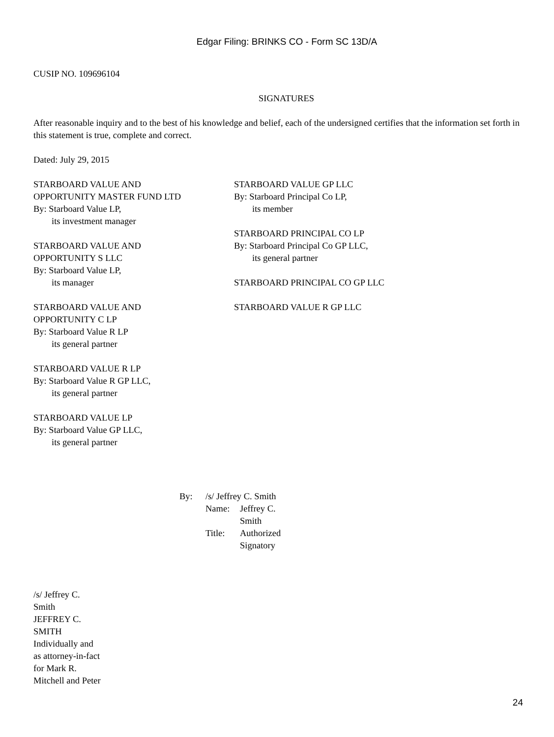Edgar Filing: BRINKS CO - Form SC 13D/A
CUSIP NO. 109696104
SIGNATURES
After reasonable inquiry and to the best of his knowledge and belief, each of the undersigned certifies that the information set forth in this statement is true, complete and correct.
Dated: July 29, 2015
STARBOARD VALUE AND
OPPORTUNITY MASTER FUND LTD
By: Starboard Value LP,
its investment manager
STARBOARD VALUE AND
OPPORTUNITY S LLC
By: Starboard Value LP,
its manager
STARBOARD VALUE AND
OPPORTUNITY C LP
By: Starboard Value R LP
its general partner
STARBOARD VALUE R LP
By: Starboard Value R GP LLC,
its general partner
STARBOARD VALUE LP
By: Starboard Value GP LLC,
its general partner
STARBOARD VALUE GP LLC
By: Starboard Principal Co LP,
its member
STARBOARD PRINCIPAL CO LP
By: Starboard Principal Co GP LLC,
its general partner
STARBOARD PRINCIPAL CO GP LLC
STARBOARD VALUE R GP LLC
By:
/s/ Jeffrey C. Smith
Name:
Jeffrey C.
Smith
Title:
Authorized
Signatory
/s/ Jeffrey C.
Smith
JEFFREY C.
SMITH
Individually and
as attorney-in-fact
for Mark R.
Mitchell and Peter
24